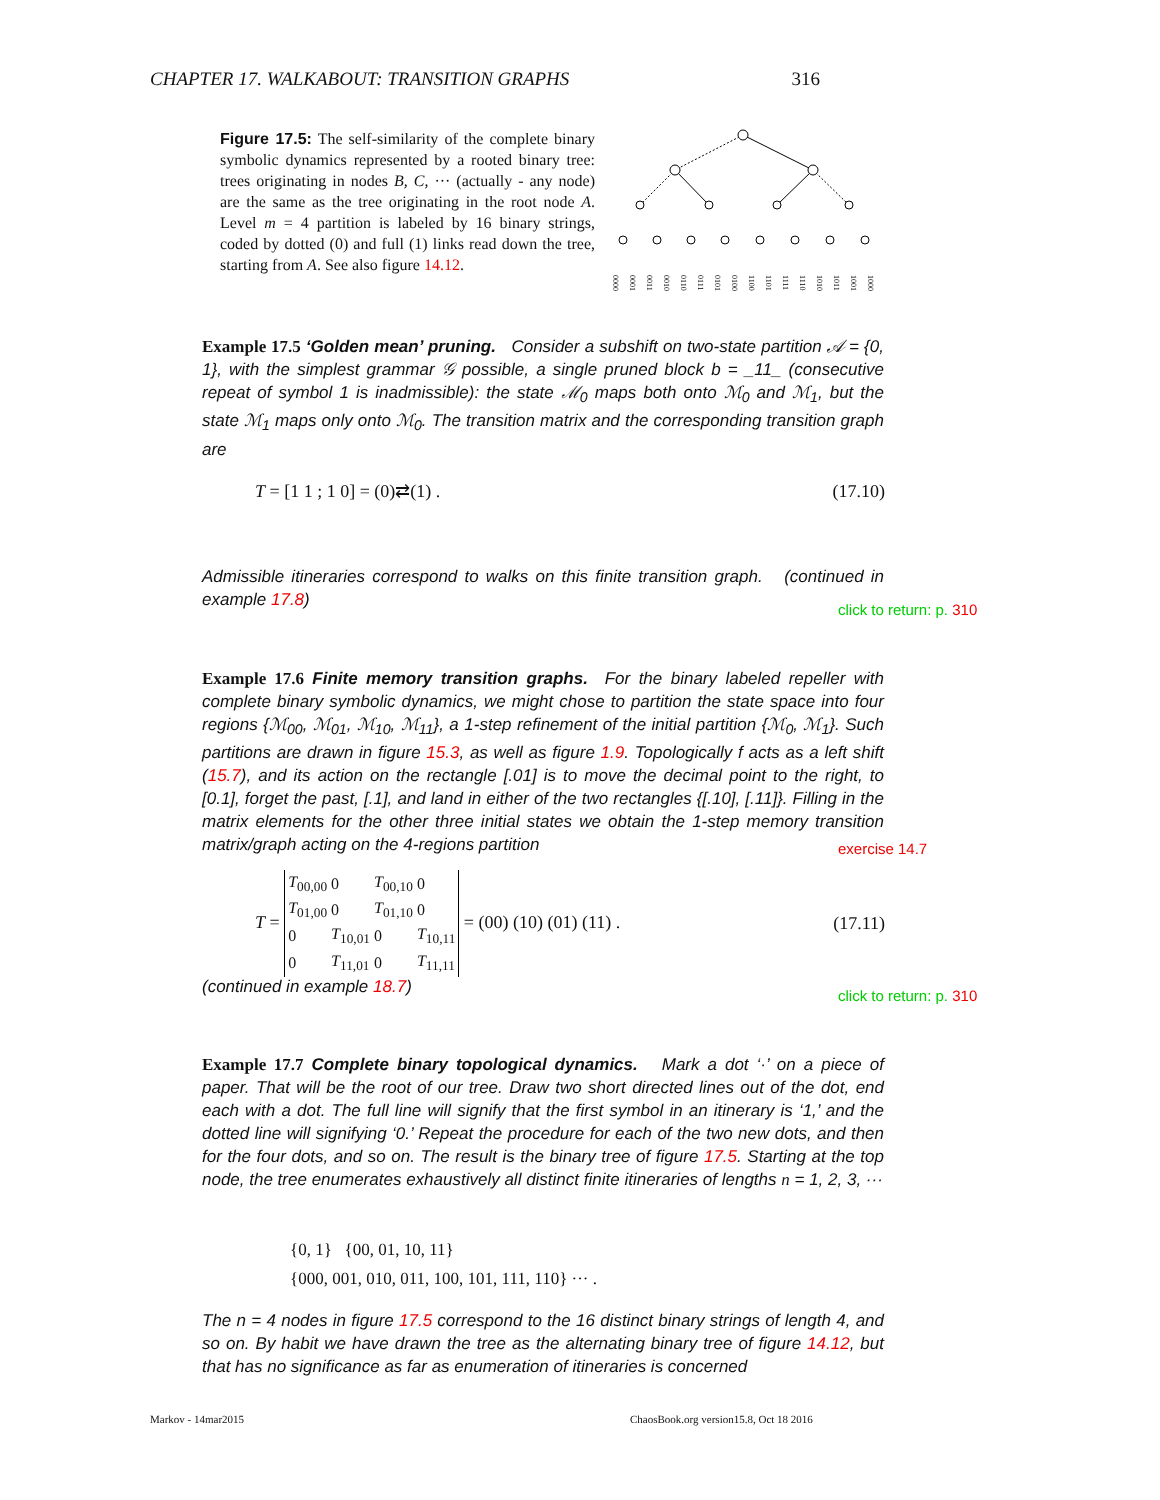CHAPTER 17. WALKABOUT: TRANSITION GRAPHS 316
Figure 17.5: The self-similarity of the complete binary symbolic dynamics represented by a rooted binary tree: trees originating in nodes B, C, ··· (actually - any node) are the same as the tree originating in the root node A. Level m = 4 partition is labeled by 16 binary strings, coded by dotted (0) and full (1) links read down the tree, starting from A. See also figure 14.12.
0000
0001
0011
0010
0110
0111
0101
0100
1100
1101
1111
1110
1010
1011
1001
1000
Example 17.5 ‘Golden mean’ pruning. Consider a subshift on two-state partition 𝒜 = {0, 1}, with the simplest grammar 𝒢 possible, a single pruned block b = _11_ (consecutive repeat of symbol 1 is inadmissible): the state ℳ<sub>0</sub> maps both onto ℳ<sub>0</sub> and ℳ<sub>1</sub>, but the state ℳ<sub>1</sub> maps only onto ℳ<sub>0</sub>. The transition matrix and the corresponding transition graph are
T = [1 1 ; 1 0] = (0)⇄(1) . (17.10)
Admissible itineraries correspond to walks on this finite transition graph. (continued in example 17.8)
click to return: p. 310
Example 17.6 Finite memory transition graphs. For the binary labeled repeller with complete binary symbolic dynamics, we might chose to partition the state space into four regions {ℳ<sub>00</sub>, ℳ<sub>01</sub>, ℳ<sub>10</sub>, ℳ<sub>11</sub>}, a 1-step refinement of the initial partition {ℳ<sub>0</sub>, ℳ<sub>1</sub>}. Such partitions are drawn in figure 15.3, as well as figure 1.9. Topologically f acts as a left shift (15.7), and its action on the rectangle [.01] is to move the decimal point to the right, to [0.1], forget the past, [.1], and land in either of the two rectangles {[.10], [.11]}. Filling in the matrix elements for the other three initial states we obtain the 1-step memory transition matrix/graph acting on the 4-regions partition
exercise 14.7
T =
| T<sub>00,00</sub> | 0 | T<sub>00,10</sub> | 0 |
| T<sub>01,00</sub> | 0 | T<sub>01,10</sub> | 0 |
| 0 | T<sub>10,01</sub> | 0 | T<sub>10,11</sub> |
| 0 | T<sub>11,01</sub> | 0 | T<sub>11,11</sub> |
= (00) (10) (01) (11) . (17.11)
(continued in example 18.7)
click to return: p. 310
Example 17.7 Complete binary topological dynamics. Mark a dot ‘·’ on a piece of paper. That will be the root of our tree. Draw two short directed lines out of the dot, end each with a dot. The full line will signify that the first symbol in an itinerary is ‘1,’ and the dotted line will signifying ‘0.’ Repeat the procedure for each of the two new dots, and then for the four dots, and so on. The result is the binary tree of figure 17.5. Starting at the top node, the tree enumerates exhaustively all distinct finite itineraries of lengths n = 1, 2, 3, ···
{0, 1} {00, 01, 10, 11}
{000, 001, 010, 011, 100, 101, 111, 110} ··· .
The n = 4 nodes in figure 17.5 correspond to the 16 distinct binary strings of length 4, and so on. By habit we have drawn the tree as the alternating binary tree of figure 14.12, but that has no significance as far as enumeration of itineraries is concerned
Markov - 14mar2015
ChaosBook.org version15.8, Oct 18 2016